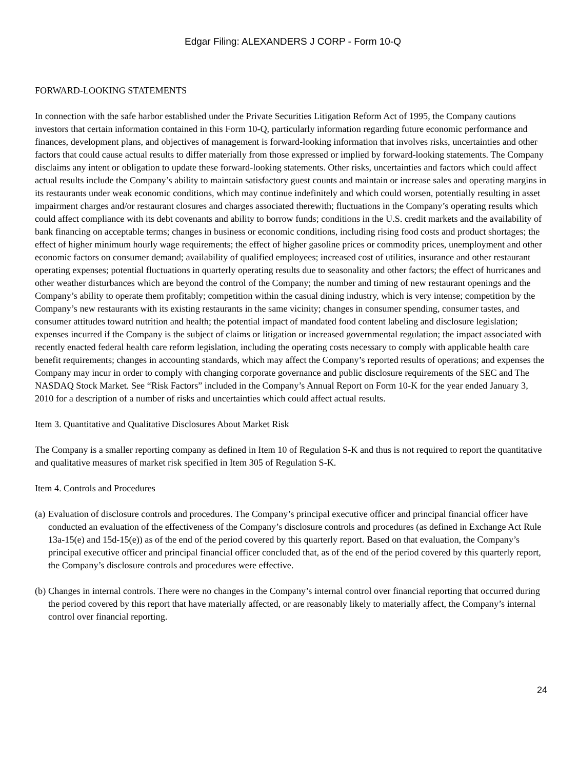Edgar Filing: ALEXANDERS J CORP - Form 10-Q
FORWARD-LOOKING STATEMENTS
In connection with the safe harbor established under the Private Securities Litigation Reform Act of 1995, the Company cautions investors that certain information contained in this Form 10-Q, particularly information regarding future economic performance and finances, development plans, and objectives of management is forward-looking information that involves risks, uncertainties and other factors that could cause actual results to differ materially from those expressed or implied by forward-looking statements. The Company disclaims any intent or obligation to update these forward-looking statements. Other risks, uncertainties and factors which could affect actual results include the Company’s ability to maintain satisfactory guest counts and maintain or increase sales and operating margins in its restaurants under weak economic conditions, which may continue indefinitely and which could worsen, potentially resulting in asset impairment charges and/or restaurant closures and charges associated therewith; fluctuations in the Company’s operating results which could affect compliance with its debt covenants and ability to borrow funds; conditions in the U.S. credit markets and the availability of bank financing on acceptable terms; changes in business or economic conditions, including rising food costs and product shortages; the effect of higher minimum hourly wage requirements; the effect of higher gasoline prices or commodity prices, unemployment and other economic factors on consumer demand; availability of qualified employees; increased cost of utilities, insurance and other restaurant operating expenses; potential fluctuations in quarterly operating results due to seasonality and other factors; the effect of hurricanes and other weather disturbances which are beyond the control of the Company; the number and timing of new restaurant openings and the Company’s ability to operate them profitably; competition within the casual dining industry, which is very intense; competition by the Company’s new restaurants with its existing restaurants in the same vicinity; changes in consumer spending, consumer tastes, and consumer attitudes toward nutrition and health; the potential impact of mandated food content labeling and disclosure legislation; expenses incurred if the Company is the subject of claims or litigation or increased governmental regulation; the impact associated with recently enacted federal health care reform legislation, including the operating costs necessary to comply with applicable health care benefit requirements; changes in accounting standards, which may affect the Company’s reported results of operations; and expenses the Company may incur in order to comply with changing corporate governance and public disclosure requirements of the SEC and The NASDAQ Stock Market. See “Risk Factors” included in the Company’s Annual Report on Form 10-K for the year ended January 3, 2010 for a description of a number of risks and uncertainties which could affect actual results.
Item 3. Quantitative and Qualitative Disclosures About Market Risk
The Company is a smaller reporting company as defined in Item 10 of Regulation S-K and thus is not required to report the quantitative and qualitative measures of market risk specified in Item 305 of Regulation S-K.
Item 4. Controls and Procedures
(a) Evaluation of disclosure controls and procedures. The Company’s principal executive officer and principal financial officer have conducted an evaluation of the effectiveness of the Company’s disclosure controls and procedures (as defined in Exchange Act Rule 13a-15(e) and 15d-15(e)) as of the end of the period covered by this quarterly report. Based on that evaluation, the Company’s principal executive officer and principal financial officer concluded that, as of the end of the period covered by this quarterly report, the Company’s disclosure controls and procedures were effective.
(b) Changes in internal controls. There were no changes in the Company’s internal control over financial reporting that occurred during the period covered by this report that have materially affected, or are reasonably likely to materially affect, the Company’s internal control over financial reporting.
24